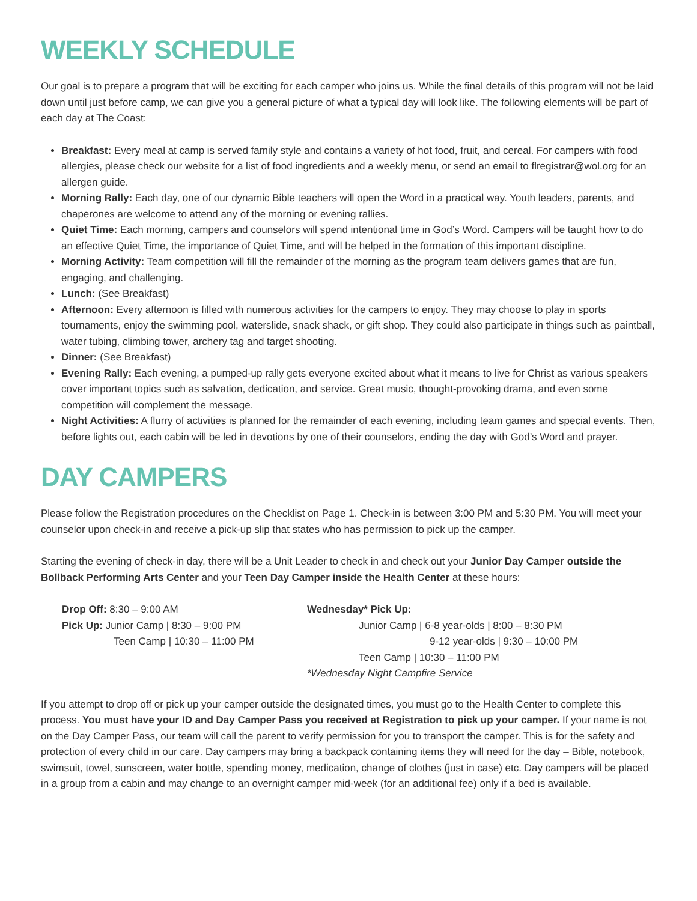WEEKLY SCHEDULE
Our goal is to prepare a program that will be exciting for each camper who joins us. While the final details of this program will not be laid down until just before camp, we can give you a general picture of what a typical day will look like. The following elements will be part of each day at The Coast:
Breakfast: Every meal at camp is served family style and contains a variety of hot food, fruit, and cereal. For campers with food allergies, please check our website for a list of food ingredients and a weekly menu, or send an email to flregistrar@wol.org for an allergen guide.
Morning Rally: Each day, one of our dynamic Bible teachers will open the Word in a practical way. Youth leaders, parents, and chaperones are welcome to attend any of the morning or evening rallies.
Quiet Time: Each morning, campers and counselors will spend intentional time in God’s Word. Campers will be taught how to do an effective Quiet Time, the importance of Quiet Time, and will be helped in the formation of this important discipline.
Morning Activity: Team competition will fill the remainder of the morning as the program team delivers games that are fun, engaging, and challenging.
Lunch: (See Breakfast)
Afternoon: Every afternoon is filled with numerous activities for the campers to enjoy. They may choose to play in sports tournaments, enjoy the swimming pool, waterslide, snack shack, or gift shop. They could also participate in things such as paintball, water tubing, climbing tower, archery tag and target shooting.
Dinner: (See Breakfast)
Evening Rally: Each evening, a pumped-up rally gets everyone excited about what it means to live for Christ as various speakers cover important topics such as salvation, dedication, and service. Great music, thought-provoking drama, and even some competition will complement the message.
Night Activities: A flurry of activities is planned for the remainder of each evening, including team games and special events. Then, before lights out, each cabin will be led in devotions by one of their counselors, ending the day with God’s Word and prayer.
DAY CAMPERS
Please follow the Registration procedures on the Checklist on Page 1. Check-in is between 3:00 PM and 5:30 PM. You will meet your counselor upon check-in and receive a pick-up slip that states who has permission to pick up the camper.
Starting the evening of check-in day, there will be a Unit Leader to check in and check out your Junior Day Camper outside the Bollback Performing Arts Center and your Teen Day Camper inside the Health Center at these hours:
Drop Off: 8:30 – 9:00 AM
Pick Up: Junior Camp | 8:30 – 9:00 PM
Teen Camp | 10:30 – 11:00 PM
Wednesday* Pick Up:
Junior Camp | 6-8 year-olds | 8:00 – 8:30 PM
9-12 year-olds | 9:30 – 10:00 PM
Teen Camp | 10:30 – 11:00 PM
*Wednesday Night Campfire Service
If you attempt to drop off or pick up your camper outside the designated times, you must go to the Health Center to complete this process. You must have your ID and Day Camper Pass you received at Registration to pick up your camper. If your name is not on the Day Camper Pass, our team will call the parent to verify permission for you to transport the camper. This is for the safety and protection of every child in our care. Day campers may bring a backpack containing items they will need for the day – Bible, notebook, swimsuit, towel, sunscreen, water bottle, spending money, medication, change of clothes (just in case) etc. Day campers will be placed in a group from a cabin and may change to an overnight camper mid-week (for an additional fee) only if a bed is available.